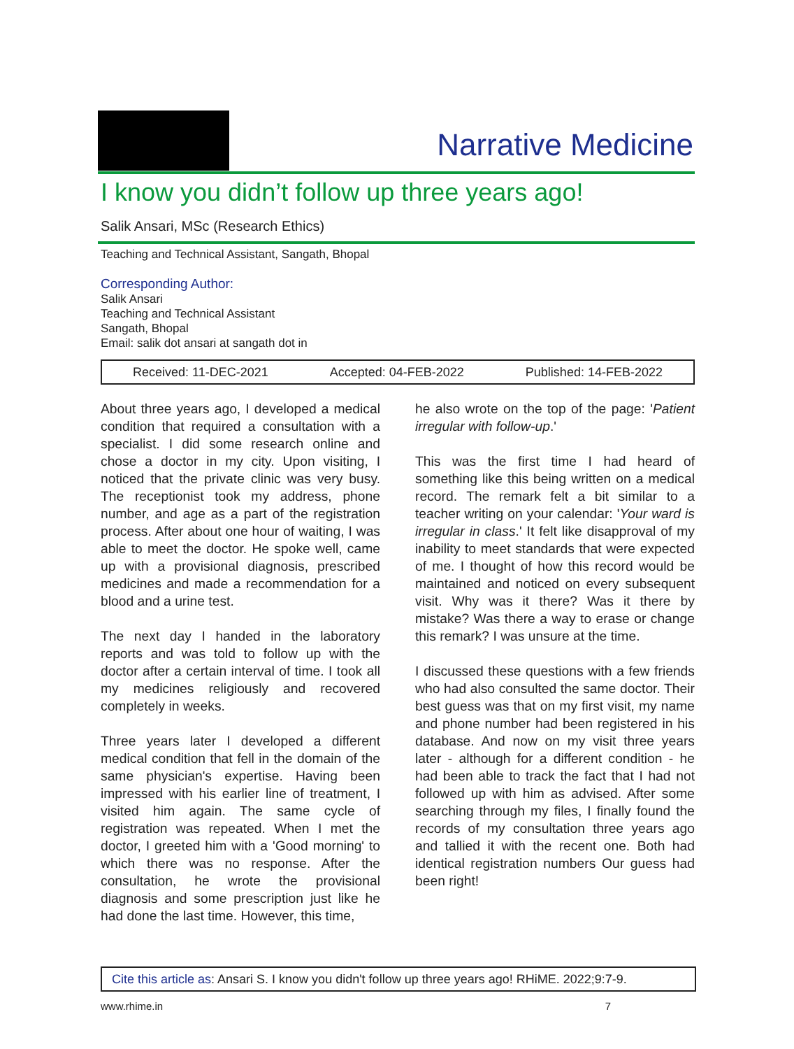Narrative Medicine
I know you didn’t follow up three years ago!
Salik Ansari, MSc (Research Ethics)
Teaching and Technical Assistant, Sangath, Bhopal
Corresponding Author:
Salik Ansari
Teaching and Technical Assistant
Sangath, Bhopal
Email: salik dot ansari at sangath dot in
Received: 11-DEC-2021 Accepted: 04-FEB-2022 Published: 14-FEB-2022
About three years ago, I developed a medical condition that required a consultation with a specialist. I did some research online and chose a doctor in my city. Upon visiting, I noticed that the private clinic was very busy. The receptionist took my address, phone number, and age as a part of the registration process. After about one hour of waiting, I was able to meet the doctor. He spoke well, came up with a provisional diagnosis, prescribed medicines and made a recommendation for a blood and a urine test.
The next day I handed in the laboratory reports and was told to follow up with the doctor after a certain interval of time. I took all my medicines religiously and recovered completely in weeks.
Three years later I developed a different medical condition that fell in the domain of the same physician's expertise. Having been impressed with his earlier line of treatment, I visited him again. The same cycle of registration was repeated. When I met the doctor, I greeted him with a 'Good morning' to which there was no response. After the consultation, he wrote the provisional diagnosis and some prescription just like he had done the last time. However, this time,
he also wrote on the top of the page: 'Patient irregular with follow-up.'
This was the first time I had heard of something like this being written on a medical record. The remark felt a bit similar to a teacher writing on your calendar: 'Your ward is irregular in class.' It felt like disapproval of my inability to meet standards that were expected of me. I thought of how this record would be maintained and noticed on every subsequent visit. Why was it there? Was it there by mistake? Was there a way to erase or change this remark? I was unsure at the time.
I discussed these questions with a few friends who had also consulted the same doctor. Their best guess was that on my first visit, my name and phone number had been registered in his database. And now on my visit three years later - although for a different condition - he had been able to track the fact that I had not followed up with him as advised. After some searching through my files, I finally found the records of my consultation three years ago and tallied it with the recent one. Both had identical registration numbers Our guess had been right!
Cite this article as: Ansari S. I know you didn't follow up three years ago! RHiME. 2022;9:7-9.
www.rhime.in 7